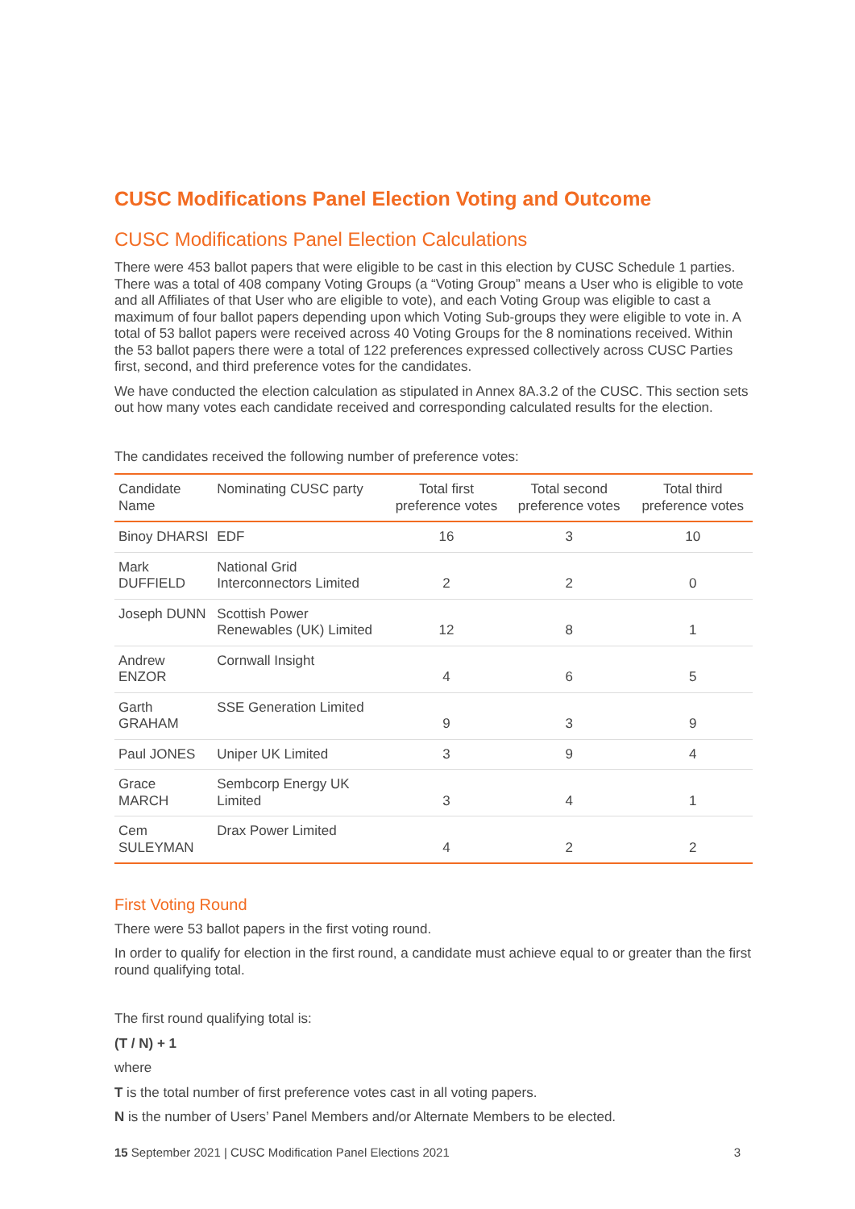CUSC Modifications Panel Election Voting and Outcome
CUSC Modifications Panel Election Calculations
There were 453 ballot papers that were eligible to be cast in this election by CUSC Schedule 1 parties. There was a total of 408 company Voting Groups (a “Voting Group” means a User who is eligible to vote and all Affiliates of that User who are eligible to vote), and each Voting Group was eligible to cast a maximum of four ballot papers depending upon which Voting Sub-groups they were eligible to vote in. A total of 53 ballot papers were received across 40 Voting Groups for the 8 nominations received. Within the 53 ballot papers there were a total of 122 preferences expressed collectively across CUSC Parties first, second, and third preference votes for the candidates.
We have conducted the election calculation as stipulated in Annex 8A.3.2 of the CUSC. This section sets out how many votes each candidate received and corresponding calculated results for the election.
The candidates received the following number of preference votes:
| Candidate Name | Nominating CUSC party | Total first preference votes | Total second preference votes | Total third preference votes |
| --- | --- | --- | --- | --- |
| Binoy DHARSI | EDF | 16 | 3 | 10 |
| Mark DUFFIELD | National Grid Interconnectors Limited | 2 | 2 | 0 |
| Joseph DUNN | Scottish Power Renewables (UK) Limited | 12 | 8 | 1 |
| Andrew ENZOR | Cornwall Insight | 4 | 6 | 5 |
| Garth GRAHAM | SSE Generation Limited | 9 | 3 | 9 |
| Paul JONES | Uniper UK Limited | 3 | 9 | 4 |
| Grace MARCH | Sembcorp Energy UK Limited | 3 | 4 | 1 |
| Cem SULEYMAN | Drax Power Limited | 4 | 2 | 2 |
First Voting Round
There were 53 ballot papers in the first voting round.
In order to qualify for election in the first round, a candidate must achieve equal to or greater than the first round qualifying total.
The first round qualifying total is:
(T / N) + 1
where
T is the total number of first preference votes cast in all voting papers.
N is the number of Users’ Panel Members and/or Alternate Members to be elected.
15 September 2021 | CUSC Modification Panel Elections 2021 3